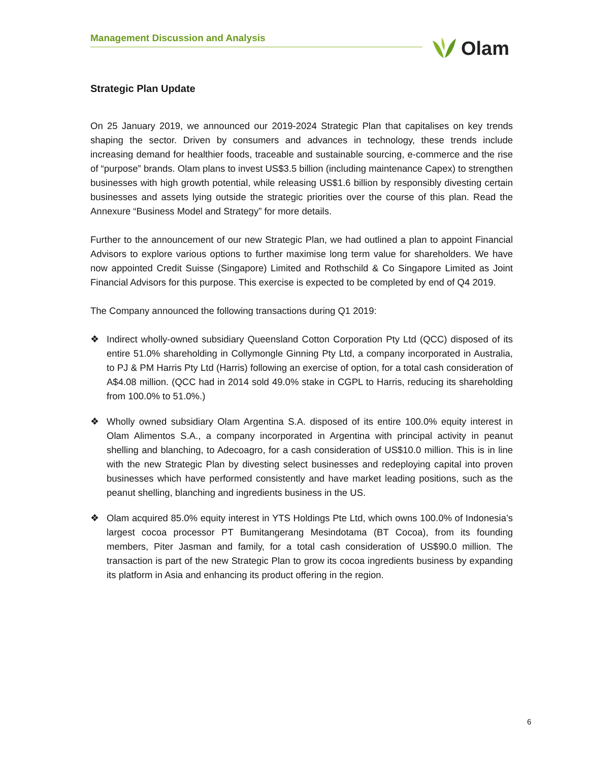Management Discussion and Analysis Olam
Strategic Plan Update
On 25 January 2019, we announced our 2019-2024 Strategic Plan that capitalises on key trends shaping the sector. Driven by consumers and advances in technology, these trends include increasing demand for healthier foods, traceable and sustainable sourcing, e-commerce and the rise of “purpose” brands. Olam plans to invest US$3.5 billion (including maintenance Capex) to strengthen businesses with high growth potential, while releasing US$1.6 billion by responsibly divesting certain businesses and assets lying outside the strategic priorities over the course of this plan. Read the Annexure “Business Model and Strategy” for more details.
Further to the announcement of our new Strategic Plan, we had outlined a plan to appoint Financial Advisors to explore various options to further maximise long term value for shareholders. We have now appointed Credit Suisse (Singapore) Limited and Rothschild & Co Singapore Limited as Joint Financial Advisors for this purpose. This exercise is expected to be completed by end of Q4 2019.
The Company announced the following transactions during Q1 2019:
❖ Indirect wholly-owned subsidiary Queensland Cotton Corporation Pty Ltd (QCC) disposed of its entire 51.0% shareholding in Collymongle Ginning Pty Ltd, a company incorporated in Australia, to PJ & PM Harris Pty Ltd (Harris) following an exercise of option, for a total cash consideration of A$4.08 million. (QCC had in 2014 sold 49.0% stake in CGPL to Harris, reducing its shareholding from 100.0% to 51.0%.)
❖ Wholly owned subsidiary Olam Argentina S.A. disposed of its entire 100.0% equity interest in Olam Alimentos S.A., a company incorporated in Argentina with principal activity in peanut shelling and blanching, to Adecoagro, for a cash consideration of US$10.0 million. This is in line with the new Strategic Plan by divesting select businesses and redeploying capital into proven businesses which have performed consistently and have market leading positions, such as the peanut shelling, blanching and ingredients business in the US.
❖ Olam acquired 85.0% equity interest in YTS Holdings Pte Ltd, which owns 100.0% of Indonesia’s largest cocoa processor PT Bumitangerang Mesindotama (BT Cocoa), from its founding members, Piter Jasman and family, for a total cash consideration of US$90.0 million. The transaction is part of the new Strategic Plan to grow its cocoa ingredients business by expanding its platform in Asia and enhancing its product offering in the region.
6